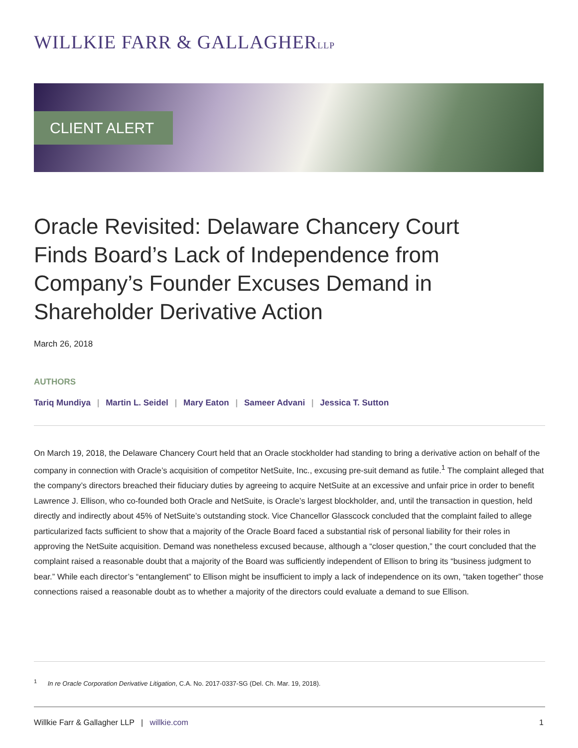WILLKIE FARR & GALLAGHERLLP
CLIENT ALERT
Oracle Revisited: Delaware Chancery Court Finds Board’s Lack of Independence from Company’s Founder Excuses Demand in Shareholder Derivative Action
March 26, 2018
AUTHORS
Tariq Mundiya | Martin L. Seidel | Mary Eaton | Sameer Advani | Jessica T. Sutton
On March 19, 2018, the Delaware Chancery Court held that an Oracle stockholder had standing to bring a derivative action on behalf of the company in connection with Oracle’s acquisition of competitor NetSuite, Inc., excusing pre-suit demand as futile.<sup>1</sup> The complaint alleged that the company’s directors breached their fiduciary duties by agreeing to acquire NetSuite at an excessive and unfair price in order to benefit Lawrence J. Ellison, who co-founded both Oracle and NetSuite, is Oracle’s largest blockholder, and, until the transaction in question, held directly and indirectly about 45% of NetSuite’s outstanding stock. Vice Chancellor Glasscock concluded that the complaint failed to allege particularized facts sufficient to show that a majority of the Oracle Board faced a substantial risk of personal liability for their roles in approving the NetSuite acquisition. Demand was nonetheless excused because, although a “closer question,” the court concluded that the complaint raised a reasonable doubt that a majority of the Board was sufficiently independent of Ellison to bring its “business judgment to bear.” While each director’s “entanglement” to Ellison might be insufficient to imply a lack of independence on its own, “taken together” those connections raised a reasonable doubt as to whether a majority of the directors could evaluate a demand to sue Ellison.
<sup>1</sup> In re Oracle Corporation Derivative Litigation, C.A. No. 2017-0337-SG (Del. Ch. Mar. 19, 2018).
Willkie Farr & Gallagher LLP | willkie.com
1